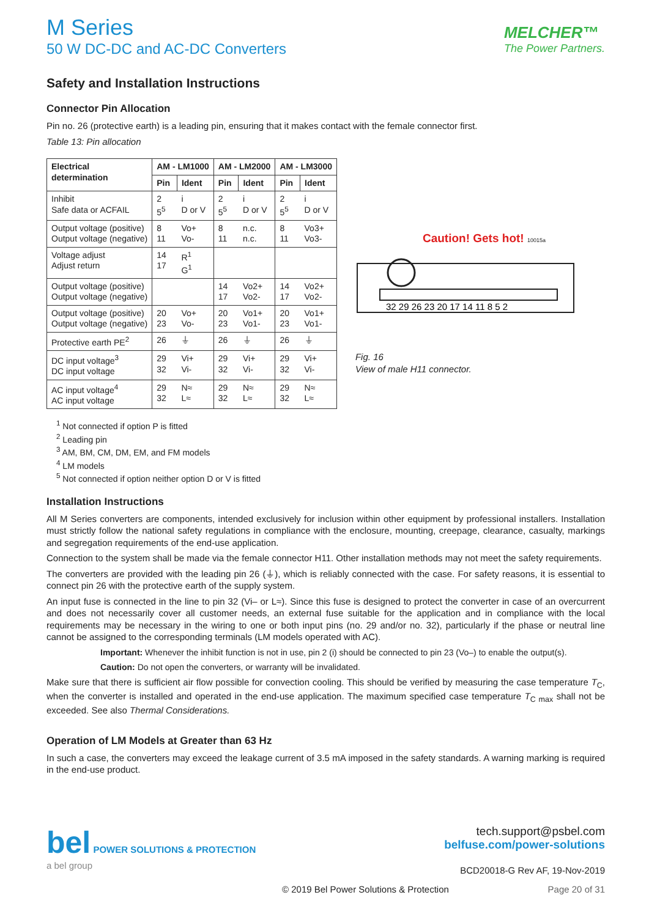M Series
50 W DC-DC and AC-DC Converters
MELCHER™
The Power Partners.
Safety and Installation Instructions
Connector Pin Allocation
Pin no. 26 (protective earth) is a leading pin, ensuring that it makes contact with the female connector first.
Table 13: Pin allocation
| Electrical determination | AM - LM1000 | | AM - LM2000 | | AM - LM3000 | |
| --- | --- | --- | --- | --- | --- | --- |
| | Pin | Ident | Pin | Ident | Pin | Ident |
| Inhibit Safe data or ACFAIL | 2 5<sup>5</sup> | i D or V | 2 5<sup>5</sup> | i D or V | 2 5<sup>5</sup> | i D or V |
| Output voltage (positive) Output voltage (negative) | 8 11 | Vo+ Vo- | 8 11 | n.c. n.c. | 8 11 | Vo3+ Vo3- |
| Voltage adjust Adjust return | 14 17 | R<sup>1</sup> G<sup>1</sup> | | | | |
| Output voltage (positive) Output voltage (negative) | | | 14 17 | Vo2+ Vo2- | 14 17 | Vo2+ Vo2- |
| Output voltage (positive) Output voltage (negative) | 20 23 | Vo+ Vo- | 20 23 | Vo1+ Vo1- | 20 23 | Vo1+ Vo1- |
| Protective earth PE<sup>2</sup> | 26 | ⏚ | 26 | ⏚ | 26 | ⏚ |
| DC input voltage<sup>3</sup> DC input voltage | 29 32 | Vi+ Vi- | 29 32 | Vi+ Vi- | 29 32 | Vi+ Vi- |
| AC input voltage<sup>4</sup> AC input voltage | 29 32 | N≈ L≈ | 29 32 | N≈ L≈ | 29 32 | N≈ L≈ |
Caution! Gets hot! 10015a
32 29 26 23 20 17 14 11 8 5 2
Fig. 16
View of male H11 connector.
<sup>1</sup> Not connected if option P is fitted
<sup>2</sup> Leading pin
<sup>3</sup> AM, BM, CM, DM, EM, and FM models
<sup>4</sup> LM models
<sup>5</sup> Not connected if option neither option D or V is fitted
Installation Instructions
All M Series converters are components, intended exclusively for inclusion within other equipment by professional installers. Installation must strictly follow the national safety regulations in compliance with the enclosure, mounting, creepage, clearance, casualty, markings and segregation requirements of the end-use application.
Connection to the system shall be made via the female connector H11. Other installation methods may not meet the safety requirements.
The converters are provided with the leading pin 26 (⏚), which is reliably connected with the case. For safety reasons, it is essential to connect pin 26 with the protective earth of the supply system.
An input fuse is connected in the line to pin 32 (Vi– or L≈). Since this fuse is designed to protect the converter in case of an overcurrent and does not necessarily cover all customer needs, an external fuse suitable for the application and in compliance with the local requirements may be necessary in the wiring to one or both input pins (no. 29 and/or no. 32), particularly if the phase or neutral line cannot be assigned to the corresponding terminals (LM models operated with AC).
Important: Whenever the inhibit function is not in use, pin 2 (i) should be connected to pin 23 (Vo–) to enable the output(s).
Caution: Do not open the converters, or warranty will be invalidated.
Make sure that there is sufficient air flow possible for convection cooling. This should be verified by measuring the case temperature T<sub>C</sub>, when the converter is installed and operated in the end-use application. The maximum specified case temperature T<sub>C max</sub> shall not be exceeded. See also Thermal Considerations.
Operation of LM Models at Greater than 63 Hz
In such a case, the converters may exceed the leakage current of 3.5 mA imposed in the safety standards. A warning marking is required in the end-use product.
bel POWER SOLUTIONS & PROTECTION
a bel group
tech.support@psbel.com
belfuse.com/power-solutions
BCD20018-G Rev AF, 19-Nov-2019
© 2019 Bel Power Solutions & Protection Page 20 of 31